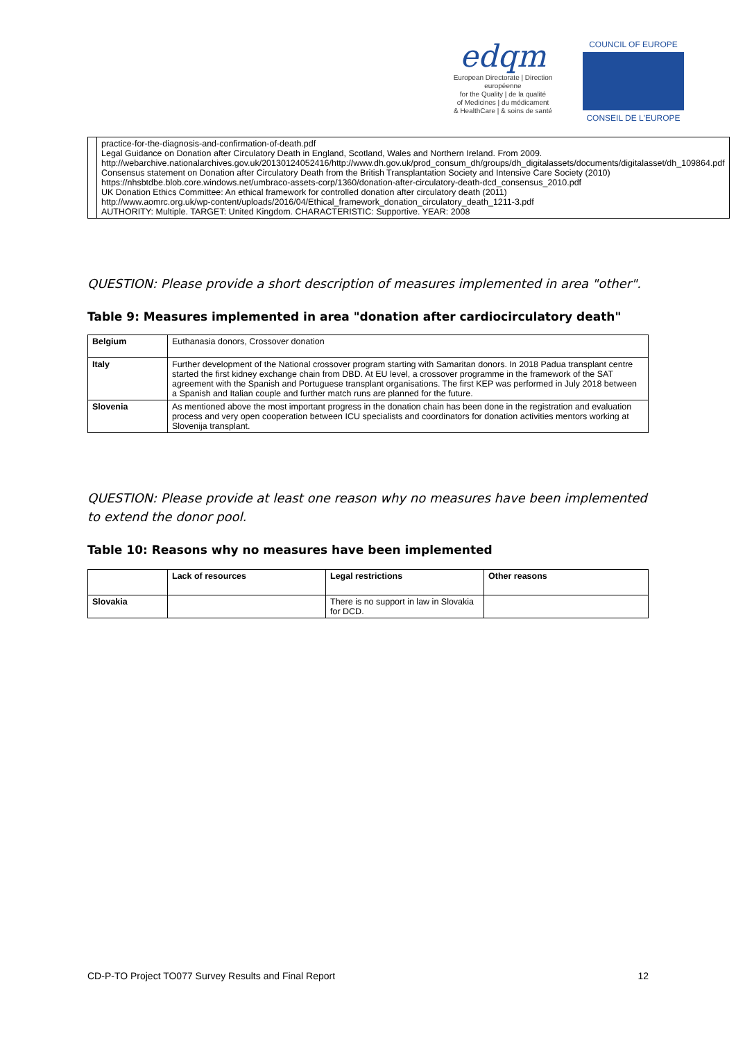edqm
European Directorate | Direction européenne
for the Quality | de la qualité
of Medicines | du médicament
& HealthCare | & soins de santé
COUNCIL OF EUROPE
CONSEIL DE L'EUROPE
| | practice-for-the-diagnosis-and-confirmation-of-death.pdf Legal Guidance on Donation after Circulatory Death in England, Scotland, Wales and Northern Ireland. From 2009. http://webarchive.nationalarchives.gov.uk/20130124052416/http://www.dh.gov.uk/prod_consum_dh/groups/dh_digitalassets/documents/digitalasset/dh_109864.pdf Consensus statement on Donation after Circulatory Death from the British Transplantation Society and Intensive Care Society (2010) https://nhsbtdbe.blob.core.windows.net/umbraco-assets-corp/1360/donation-after-circulatory-death-dcd_consensus_2010.pdf UK Donation Ethics Committee: An ethical framework for controlled donation after circulatory death (2011) http://www.aomrc.org.uk/wp-content/uploads/2016/04/Ethical_framework_donation_circulatory_death_1211-3.pdf AUTHORITY: Multiple. TARGET: United Kingdom. CHARACTERISTIC: Supportive. YEAR: 2008 |
QUESTION: Please provide a short description of measures implemented in area "other".
Table 9: Measures implemented in area "donation after cardiocirculatory death"
| Belgium | Euthanasia donors, Crossover donation |
| Italy | Further development of the National crossover program starting with Samaritan donors. In 2018 Padua transplant centre started the first kidney exchange chain from DBD. At EU level, a crossover programme in the framework of the SAT agreement with the Spanish and Portuguese transplant organisations. The first KEP was performed in July 2018 between a Spanish and Italian couple and further match runs are planned for the future. |
| Slovenia | As mentioned above the most important progress in the donation chain has been done in the registration and evaluation process and very open cooperation between ICU specialists and coordinators for donation activities mentors working at Slovenija transplant. |
QUESTION: Please provide at least one reason why no measures have been implemented to extend the donor pool.
Table 10: Reasons why no measures have been implemented
| | Lack of resources | Legal restrictions | Other reasons |
| Slovakia | | There is no support in law in Slovakia for DCD. | |
CD-P-TO Project TO077 Survey Results and Final Report 12